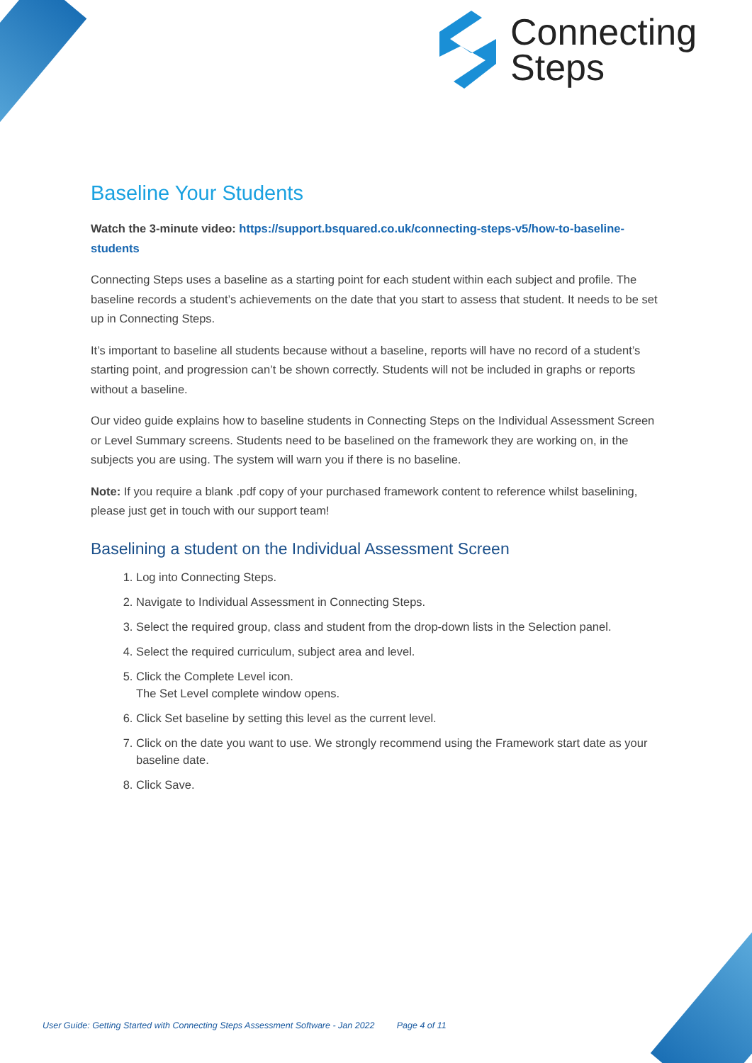Connecting
Steps
Baseline Your Students
Watch the 3-minute video: https://support.bsquared.co.uk/connecting-steps-v5/how-to-baseline-students
Connecting Steps uses a baseline as a starting point for each student within each subject and profile. The baseline records a student’s achievements on the date that you start to assess that student. It needs to be set up in Connecting Steps.
It’s important to baseline all students because without a baseline, reports will have no record of a student’s starting point, and progression can’t be shown correctly. Students will not be included in graphs or reports without a baseline.
Our video guide explains how to baseline students in Connecting Steps on the Individual Assessment Screen or Level Summary screens. Students need to be baselined on the framework they are working on, in the subjects you are using. The system will warn you if there is no baseline.
Note: If you require a blank .pdf copy of your purchased framework content to reference whilst baselining, please just get in touch with our support team!
Baselining a student on the Individual Assessment Screen
1. Log into Connecting Steps.
2. Navigate to Individual Assessment in Connecting Steps.
3. Select the required group, class and student from the drop-down lists in the Selection panel.
4. Select the required curriculum, subject area and level.
5. Click the Complete Level icon.
The Set Level complete window opens.
6. Click Set baseline by setting this level as the current level.
7. Click on the date you want to use. We strongly recommend using the Framework start date as your baseline date.
8. Click Save.
User Guide: Getting Started with Connecting Steps Assessment Software - Jan 2022 Page 4 of 11